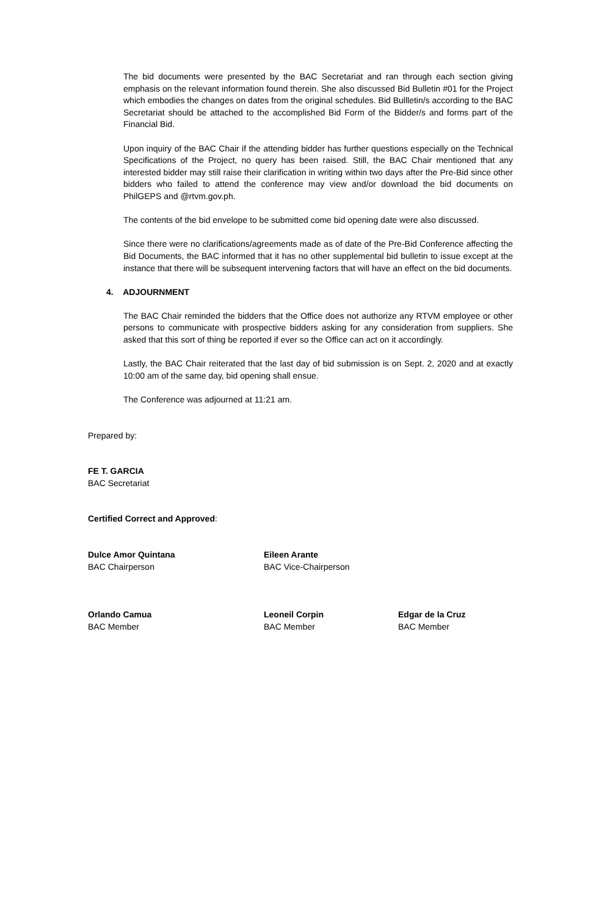The bid documents were presented by the BAC Secretariat and ran through each section giving emphasis on the relevant information found therein. She also discussed Bid Bulletin #01 for the Project which embodies the changes on dates from the original schedules. Bid Bullletin/s according to the BAC Secretariat should be attached to the accomplished Bid Form of the Bidder/s and forms part of the Financial Bid.
Upon inquiry of the BAC Chair if the attending bidder has further questions especially on the Technical Specifications of the Project, no query has been raised. Still, the BAC Chair mentioned that any interested bidder may still raise their clarification in writing within two days after the Pre-Bid since other bidders who failed to attend the conference may view and/or download the bid documents on PhilGEPS and @rtvm.gov.ph.
The contents of the bid envelope to be submitted come bid opening date were also discussed.
Since there were no clarifications/agreements made as of date of the Pre-Bid Conference affecting the Bid Documents, the BAC informed that it has no other supplemental bid bulletin to issue except at the instance that there will be subsequent intervening factors that will have an effect on the bid documents.
4. ADJOURNMENT
The BAC Chair reminded the bidders that the Office does not authorize any RTVM employee or other persons to communicate with prospective bidders asking for any consideration from suppliers. She asked that this sort of thing be reported if ever so the Office can act on it accordingly.
Lastly, the BAC Chair reiterated that the last day of bid submission is on Sept. 2, 2020 and at exactly 10:00 am of the same day, bid opening shall ensue.
The Conference was adjourned at 11:21 am.
Prepared by:
FE T. GARCIA
BAC Secretariat
Certified Correct and Approved:
Dulce Amor Quintana
BAC Chairperson
Eileen Arante
BAC Vice-Chairperson
Orlando Camua
BAC Member
Leoneil Corpin
BAC Member
Edgar de la Cruz
BAC Member